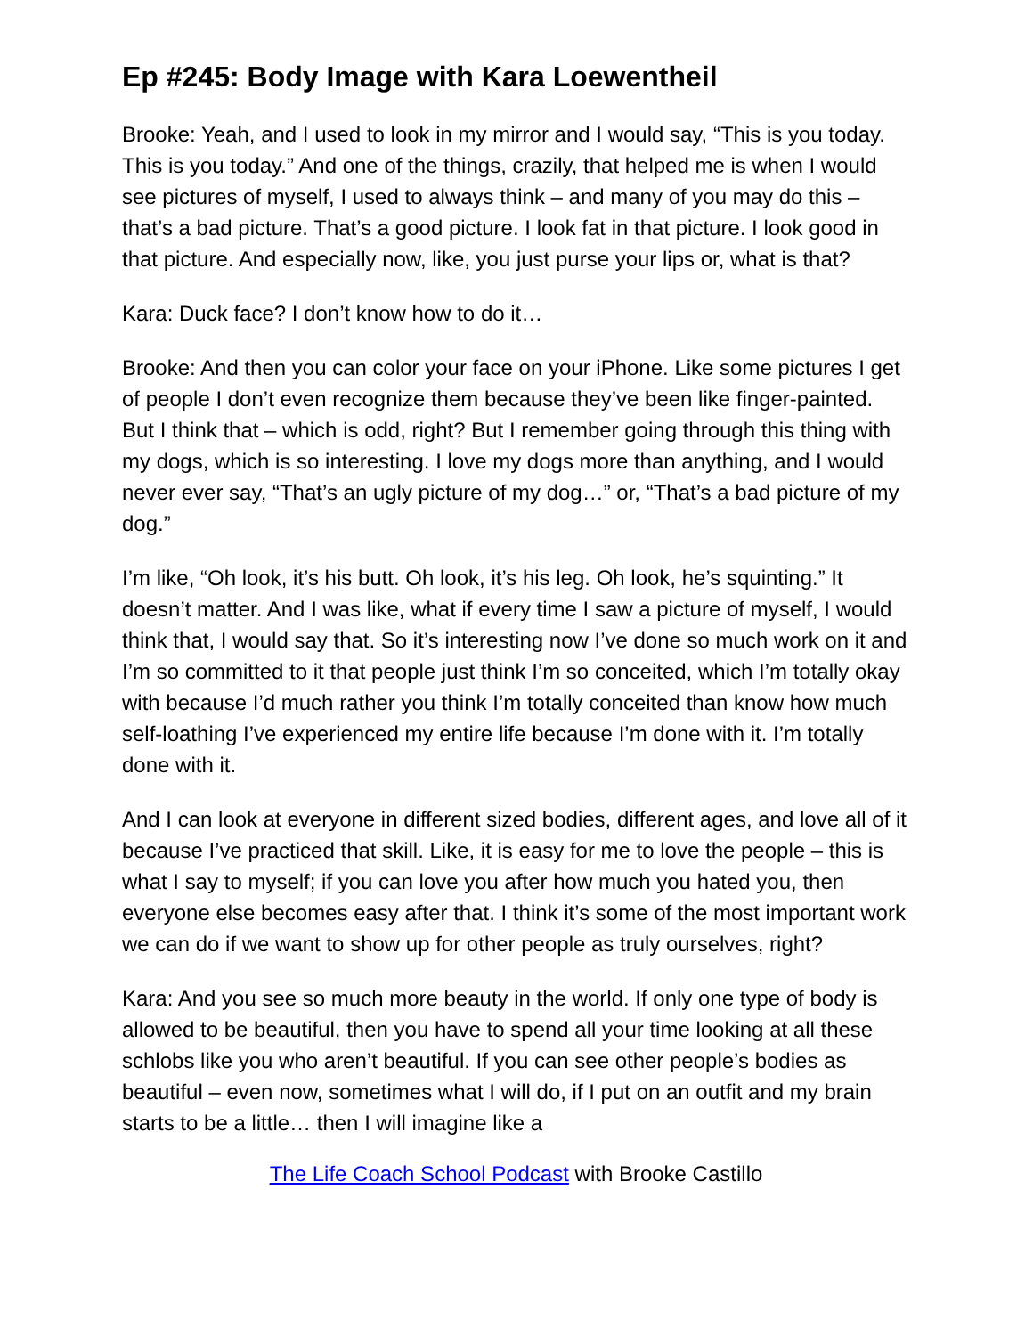Ep #245: Body Image with Kara Loewentheil
Brooke: Yeah, and I used to look in my mirror and I would say, “This is you today. This is you today.” And one of the things, crazily, that helped me is when I would see pictures of myself, I used to always think – and many of you may do this – that’s a bad picture. That’s a good picture. I look fat in that picture. I look good in that picture. And especially now, like, you just purse your lips or, what is that?
Kara: Duck face? I don’t know how to do it…
Brooke: And then you can color your face on your iPhone. Like some pictures I get of people I don’t even recognize them because they’ve been like finger-painted. But I think that – which is odd, right? But I remember going through this thing with my dogs, which is so interesting. I love my dogs more than anything, and I would never ever say, “That’s an ugly picture of my dog…” or, “That’s a bad picture of my dog.”
I’m like, “Oh look, it’s his butt. Oh look, it’s his leg. Oh look, he’s squinting.” It doesn’t matter. And I was like, what if every time I saw a picture of myself, I would think that, I would say that. So it’s interesting now I’ve done so much work on it and I’m so committed to it that people just think I’m so conceited, which I’m totally okay with because I’d much rather you think I’m totally conceited than know how much self-loathing I’ve experienced my entire life because I’m done with it. I’m totally done with it.
And I can look at everyone in different sized bodies, different ages, and love all of it because I’ve practiced that skill. Like, it is easy for me to love the people – this is what I say to myself; if you can love you after how much you hated you, then everyone else becomes easy after that. I think it’s some of the most important work we can do if we want to show up for other people as truly ourselves, right?
Kara: And you see so much more beauty in the world. If only one type of body is allowed to be beautiful, then you have to spend all your time looking at all these schlobs like you who aren’t beautiful. If you can see other people’s bodies as beautiful – even now, sometimes what I will do, if I put on an outfit and my brain starts to be a little… then I will imagine like a
The Life Coach School Podcast with Brooke Castillo